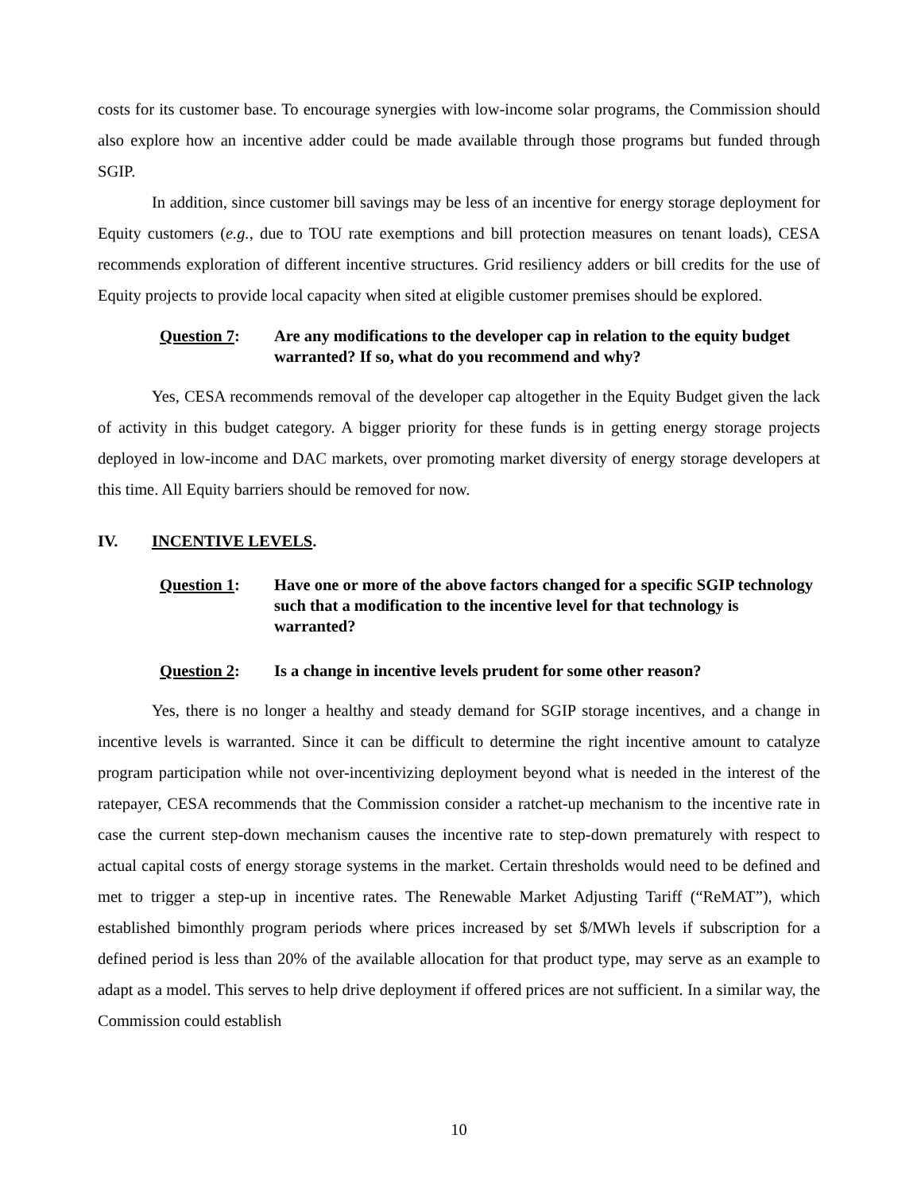costs for its customer base. To encourage synergies with low-income solar programs, the Commission should also explore how an incentive adder could be made available through those programs but funded through SGIP.
In addition, since customer bill savings may be less of an incentive for energy storage deployment for Equity customers (e.g., due to TOU rate exemptions and bill protection measures on tenant loads), CESA recommends exploration of different incentive structures. Grid resiliency adders or bill credits for the use of Equity projects to provide local capacity when sited at eligible customer premises should be explored.
Question 7: Are any modifications to the developer cap in relation to the equity budget warranted? If so, what do you recommend and why?
Yes, CESA recommends removal of the developer cap altogether in the Equity Budget given the lack of activity in this budget category. A bigger priority for these funds is in getting energy storage projects deployed in low-income and DAC markets, over promoting market diversity of energy storage developers at this time. All Equity barriers should be removed for now.
IV. INCENTIVE LEVELS.
Question 1: Have one or more of the above factors changed for a specific SGIP technology such that a modification to the incentive level for that technology is warranted?
Question 2: Is a change in incentive levels prudent for some other reason?
Yes, there is no longer a healthy and steady demand for SGIP storage incentives, and a change in incentive levels is warranted. Since it can be difficult to determine the right incentive amount to catalyze program participation while not over-incentivizing deployment beyond what is needed in the interest of the ratepayer, CESA recommends that the Commission consider a ratchet-up mechanism to the incentive rate in case the current step-down mechanism causes the incentive rate to step-down prematurely with respect to actual capital costs of energy storage systems in the market. Certain thresholds would need to be defined and met to trigger a step-up in incentive rates. The Renewable Market Adjusting Tariff (“ReMAT”), which established bimonthly program periods where prices increased by set $/MWh levels if subscription for a defined period is less than 20% of the available allocation for that product type, may serve as an example to adapt as a model. This serves to help drive deployment if offered prices are not sufficient. In a similar way, the Commission could establish
10